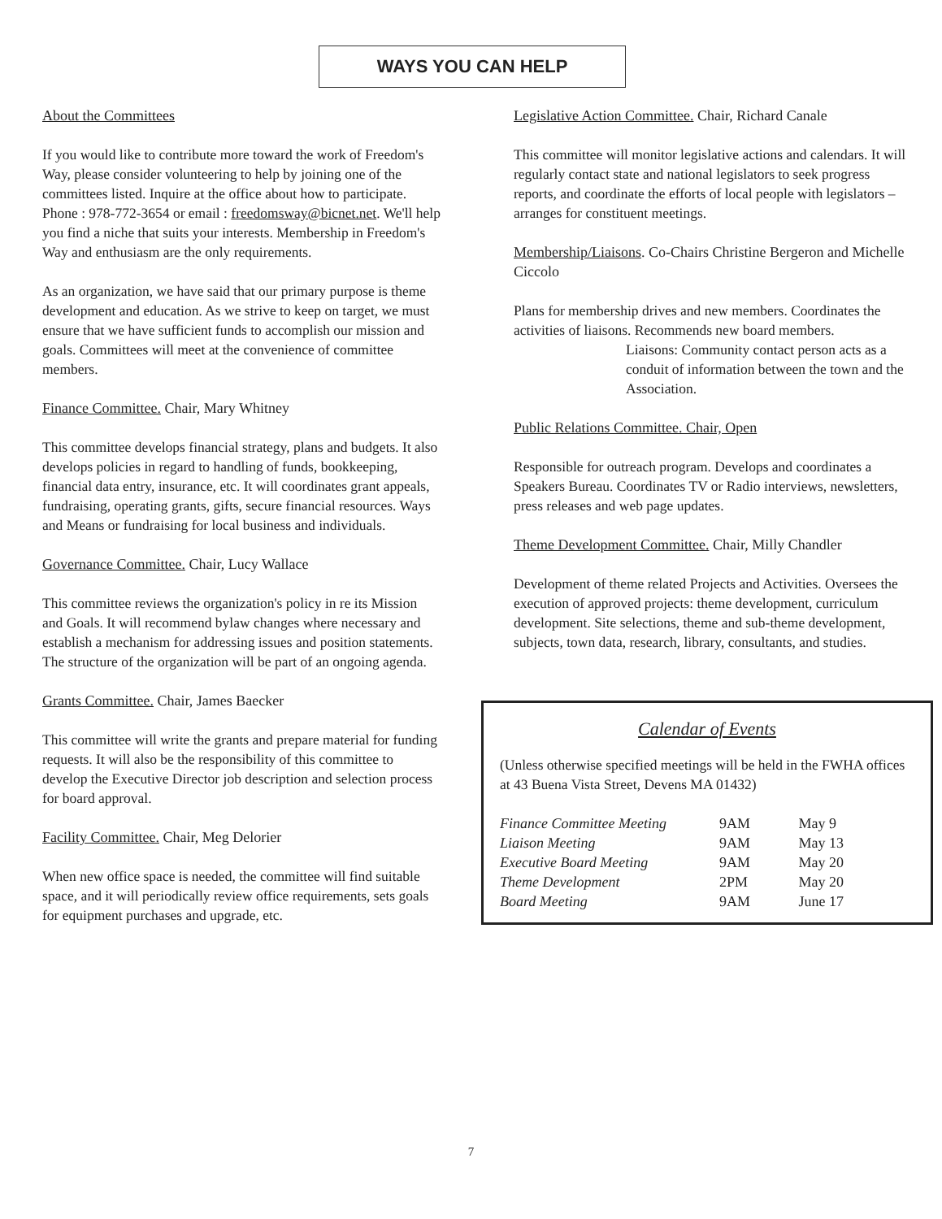WAYS YOU CAN HELP
About the Committees
If you would like to contribute more toward the work of Freedom's Way, please consider volunteering to help by joining one of the committees listed. Inquire at the office about how to participate. Phone : 978-772-3654 or email : freedomsway@bicnet.net. We'll help you find a niche that suits your interests. Membership in Freedom's Way and enthusiasm are the only requirements.
As an organization, we have said that our primary purpose is theme development and education. As we strive to keep on target, we must ensure that we have sufficient funds to accomplish our mission and goals. Committees will meet at the convenience of committee members.
Finance Committee. Chair, Mary Whitney
This committee develops financial strategy, plans and budgets. It also develops policies in regard to handling of funds, bookkeeping, financial data entry, insurance, etc. It will coordinates grant appeals, fundraising, operating grants, gifts, secure financial resources. Ways and Means or fundraising for local business and individuals.
Governance Committee. Chair, Lucy Wallace
This committee reviews the organization's policy in re its Mission and Goals. It will recommend bylaw changes where necessary and establish a mechanism for addressing issues and position statements. The structure of the organization will be part of an ongoing agenda.
Grants Committee. Chair, James Baecker
This committee will write the grants and prepare material for funding requests. It will also be the responsibility of this committee to develop the Executive Director job description and selection process for board approval.
Facility Committee. Chair, Meg Delorier
When new office space is needed, the committee will find suitable space, and it will periodically review office requirements, sets goals for equipment purchases and upgrade, etc.
Legislative Action Committee. Chair, Richard Canale
This committee will monitor legislative actions and calendars. It will regularly contact state and national legislators to seek progress reports, and coordinate the efforts of local people with legislators – arranges for constituent meetings.
Membership/Liaisons. Co-Chairs Christine Bergeron and Michelle Ciccolo
Plans for membership drives and new members. Coordinates the activities of liaisons. Recommends new board members.
Liaisons: Community contact person acts as a conduit of information between the town and the Association.
Public Relations Committee. Chair, Open
Responsible for outreach program. Develops and coordinates a Speakers Bureau. Coordinates TV or Radio interviews, newsletters, press releases and web page updates.
Theme Development Committee. Chair, Milly Chandler
Development of theme related Projects and Activities. Oversees the execution of approved projects: theme development, curriculum development. Site selections, theme and sub-theme development, subjects, town data, research, library, consultants, and studies.
Calendar of Events
(Unless otherwise specified meetings will be held in the FWHA offices at 43 Buena Vista Street, Devens MA 01432)
| Finance Committee Meeting | 9AM | May 9 |
| Liaison Meeting | 9AM | May 13 |
| Executive Board Meeting | 9AM | May 20 |
| Theme Development | 2PM | May 20 |
| Board Meeting | 9AM | June 17 |
7